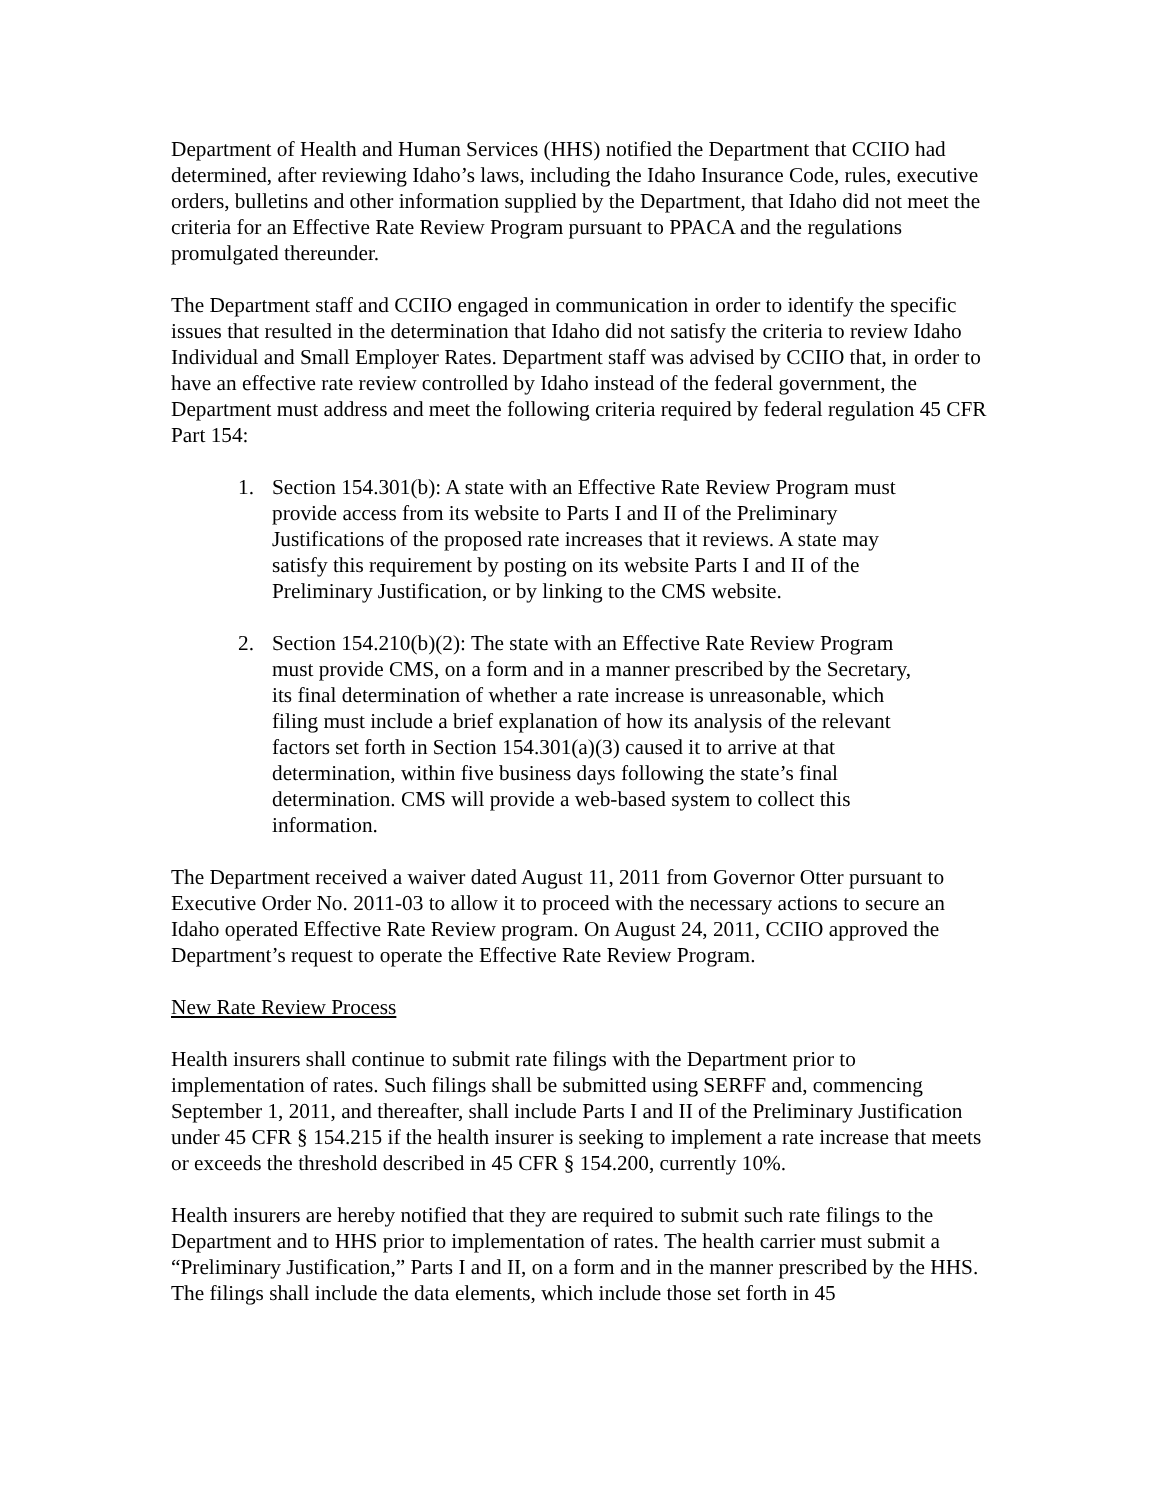Department of Health and Human Services (HHS) notified the Department that CCIIO had determined, after reviewing Idaho’s laws, including the Idaho Insurance Code, rules, executive orders, bulletins and other information supplied by the Department, that Idaho did not meet the criteria for an Effective Rate Review Program pursuant to PPACA and the regulations promulgated thereunder.
The Department staff and CCIIO engaged in communication in order to identify the specific issues that resulted in the determination that Idaho did not satisfy the criteria to review Idaho Individual and Small Employer Rates. Department staff was advised by CCIIO that, in order to have an effective rate review controlled by Idaho instead of the federal government, the Department must address and meet the following criteria required by federal regulation 45 CFR Part 154:
1. Section 154.301(b): A state with an Effective Rate Review Program must provide access from its website to Parts I and II of the Preliminary Justifications of the proposed rate increases that it reviews. A state may satisfy this requirement by posting on its website Parts I and II of the Preliminary Justification, or by linking to the CMS website.
2. Section 154.210(b)(2): The state with an Effective Rate Review Program must provide CMS, on a form and in a manner prescribed by the Secretary, its final determination of whether a rate increase is unreasonable, which filing must include a brief explanation of how its analysis of the relevant factors set forth in Section 154.301(a)(3) caused it to arrive at that determination, within five business days following the state’s final determination. CMS will provide a web-based system to collect this information.
The Department received a waiver dated August 11, 2011 from Governor Otter pursuant to Executive Order No. 2011-03 to allow it to proceed with the necessary actions to secure an Idaho operated Effective Rate Review program. On August 24, 2011, CCIIO approved the Department’s request to operate the Effective Rate Review Program.
New Rate Review Process
Health insurers shall continue to submit rate filings with the Department prior to implementation of rates. Such filings shall be submitted using SERFF and, commencing September 1, 2011, and thereafter, shall include Parts I and II of the Preliminary Justification under 45 CFR § 154.215 if the health insurer is seeking to implement a rate increase that meets or exceeds the threshold described in 45 CFR § 154.200, currently 10%.
Health insurers are hereby notified that they are required to submit such rate filings to the Department and to HHS prior to implementation of rates. The health carrier must submit a “Preliminary Justification,” Parts I and II, on a form and in the manner prescribed by the HHS. The filings shall include the data elements, which include those set forth in 45